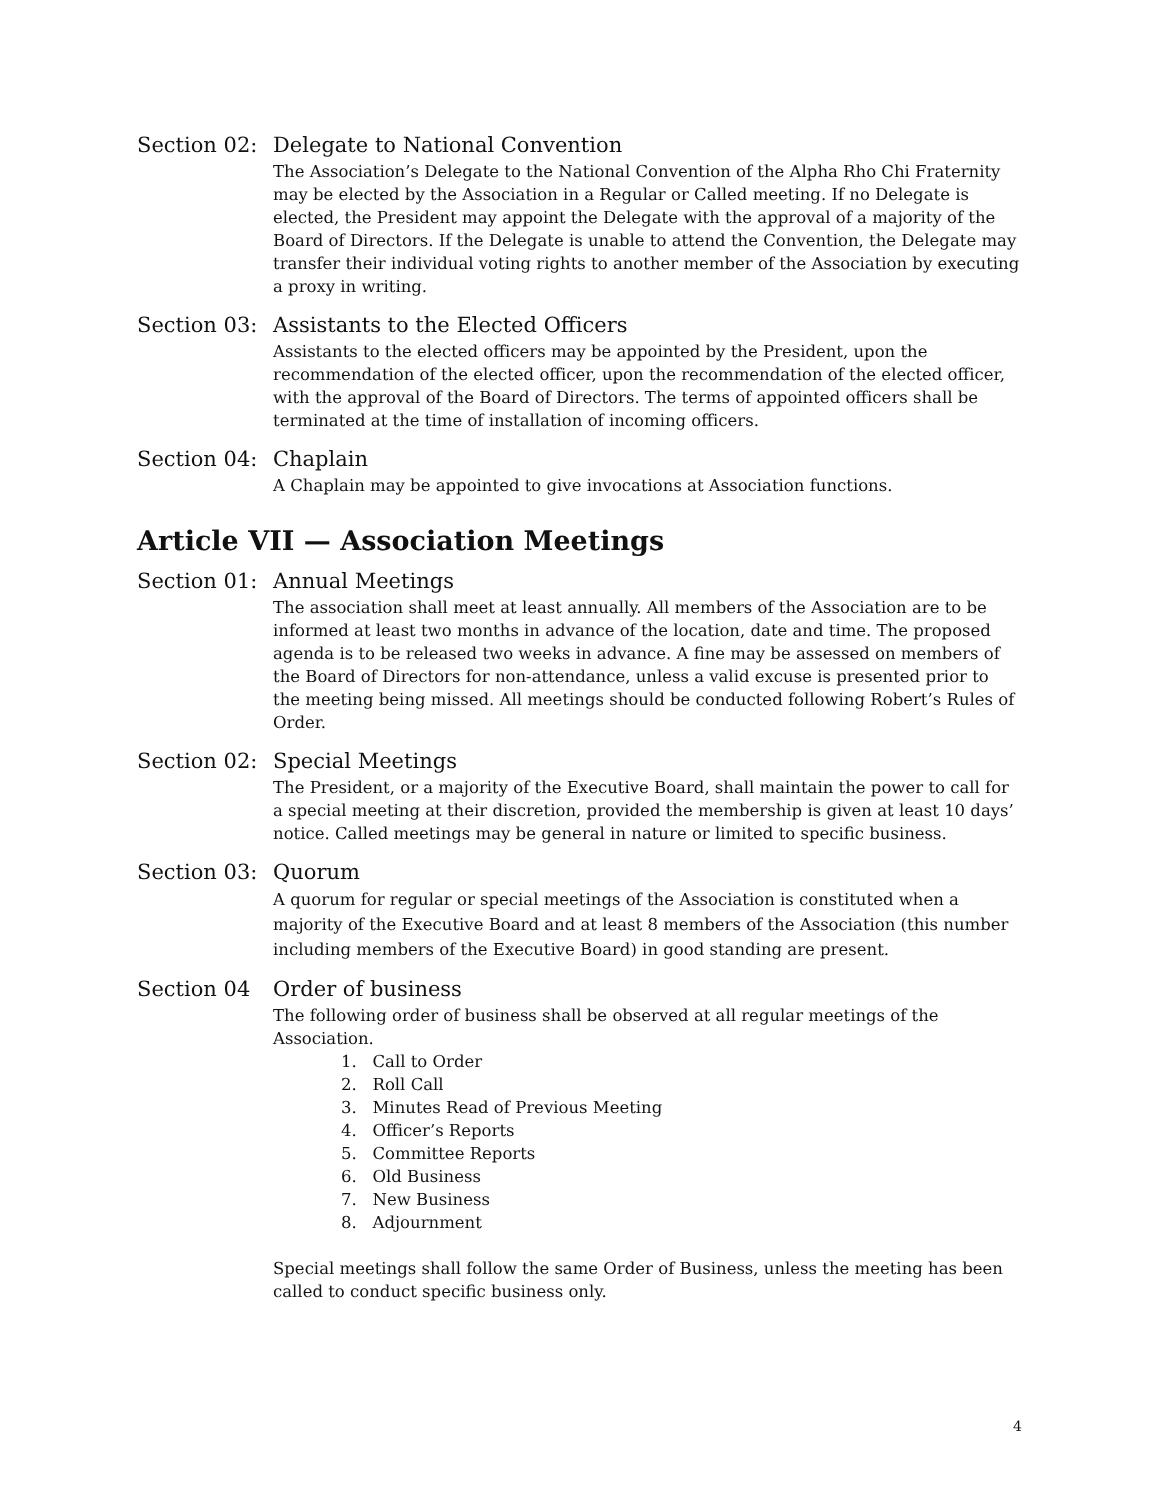Section 02:
Delegate to National Convention
The Association’s Delegate to the National Convention of the Alpha Rho Chi Fraternity may be elected by the Association in a Regular or Called meeting. If no Delegate is elected, the President may appoint the Delegate with the approval of a majority of the Board of Directors. If the Delegate is unable to attend the Convention, the Delegate may transfer their individual voting rights to another member of the Association by executing a proxy in writing.
Section 03:
Assistants to the Elected Officers
Assistants to the elected officers may be appointed by the President, upon the recommendation of the elected officer, upon the recommendation of the elected officer, with the approval of the Board of Directors. The terms of appointed officers shall be terminated at the time of installation of incoming officers.
Section 04:
Chaplain
A Chaplain may be appointed to give invocations at Association functions.
Article VII — Association Meetings
Section 01:
Annual Meetings
The association shall meet at least annually. All members of the Association are to be informed at least two months in advance of the location, date and time. The proposed agenda is to be released two weeks in advance. A fine may be assessed on members of the Board of Directors for non-attendance, unless a valid excuse is presented prior to the meeting being missed. All meetings should be conducted following Robert’s Rules of Order.
Section 02:
Special Meetings
The President, or a majority of the Executive Board, shall maintain the power to call for a special meeting at their discretion, provided the membership is given at least 10 days’ notice. Called meetings may be general in nature or limited to specific business.
Section 03:
Quorum
A quorum for regular or special meetings of the Association is constituted when a majority of the Executive Board and at least 8 members of the Association (this number including members of the Executive Board) in good standing are present.
Section 04 Order of business
The following order of business shall be observed at all regular meetings of the Association.
1. Call to Order
2. Roll Call
3. Minutes Read of Previous Meeting
4. Officer’s Reports
5. Committee Reports
6. Old Business
7. New Business
8. Adjournment
Special meetings shall follow the same Order of Business, unless the meeting has been called to conduct specific business only.
4